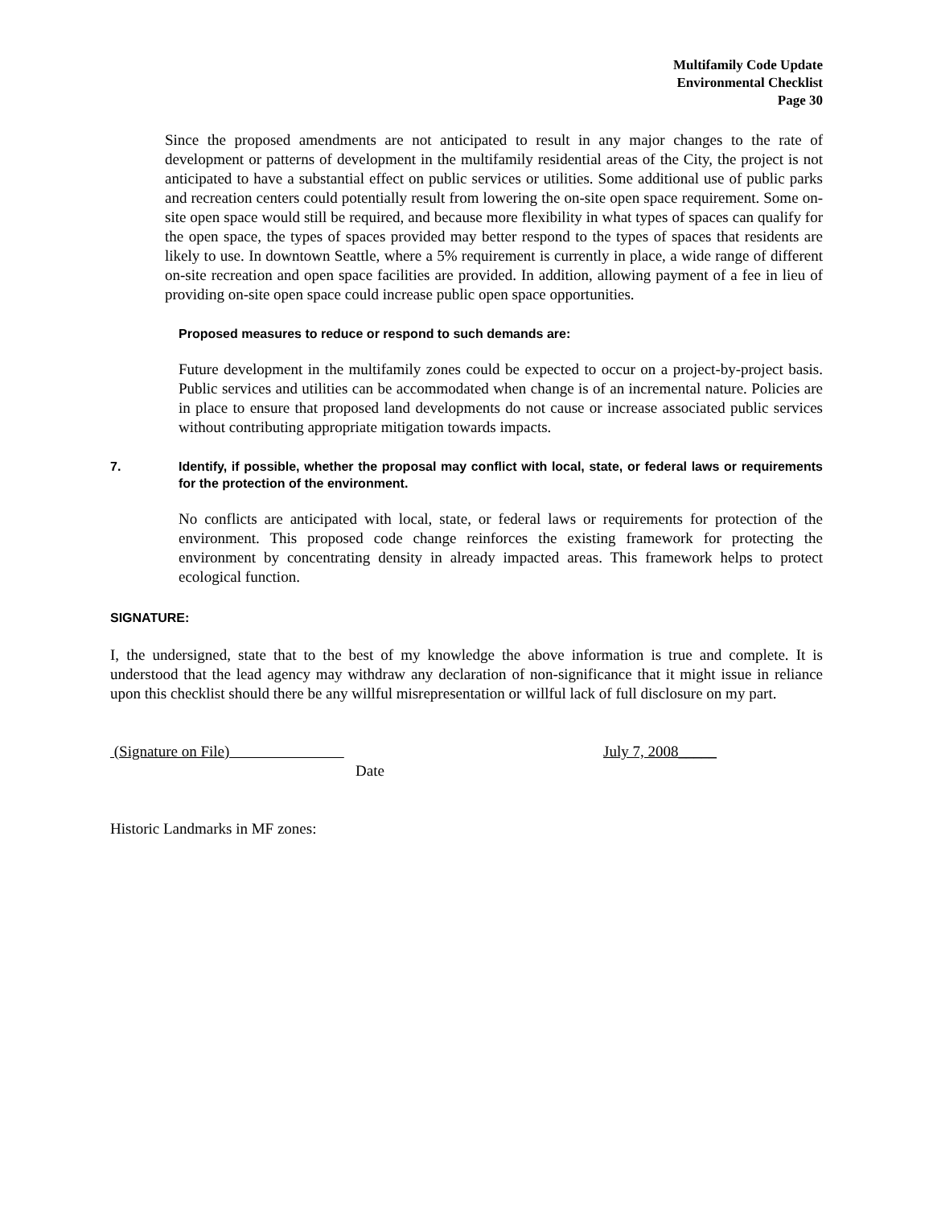Multifamily Code Update
Environmental Checklist
Page 30
Since the proposed amendments are not anticipated to result in any major changes to the rate of development or patterns of development in the multifamily residential areas of the City, the project is not anticipated to have a substantial effect on public services or utilities. Some additional use of public parks and recreation centers could potentially result from lowering the on-site open space requirement. Some on-site open space would still be required, and because more flexibility in what types of spaces can qualify for the open space, the types of spaces provided may better respond to the types of spaces that residents are likely to use. In downtown Seattle, where a 5% requirement is currently in place, a wide range of different on-site recreation and open space facilities are provided. In addition, allowing payment of a fee in lieu of providing on-site open space could increase public open space opportunities.
Proposed measures to reduce or respond to such demands are:
Future development in the multifamily zones could be expected to occur on a project-by-project basis. Public services and utilities can be accommodated when change is of an incremental nature. Policies are in place to ensure that proposed land developments do not cause or increase associated public services without contributing appropriate mitigation towards impacts.
7. Identify, if possible, whether the proposal may conflict with local, state, or federal laws or requirements for the protection of the environment.
No conflicts are anticipated with local, state, or federal laws or requirements for protection of the environment. This proposed code change reinforces the existing framework for protecting the environment by concentrating density in already impacted areas. This framework helps to protect ecological function.
SIGNATURE:
I, the undersigned, state that to the best of my knowledge the above information is true and complete. It is understood that the lead agency may withdraw any declaration of non-significance that it might issue in reliance upon this checklist should there be any willful misrepresentation or willful lack of full disclosure on my part.
(Signature on File) July 7, 2008_____
Date
Historic Landmarks in MF zones: